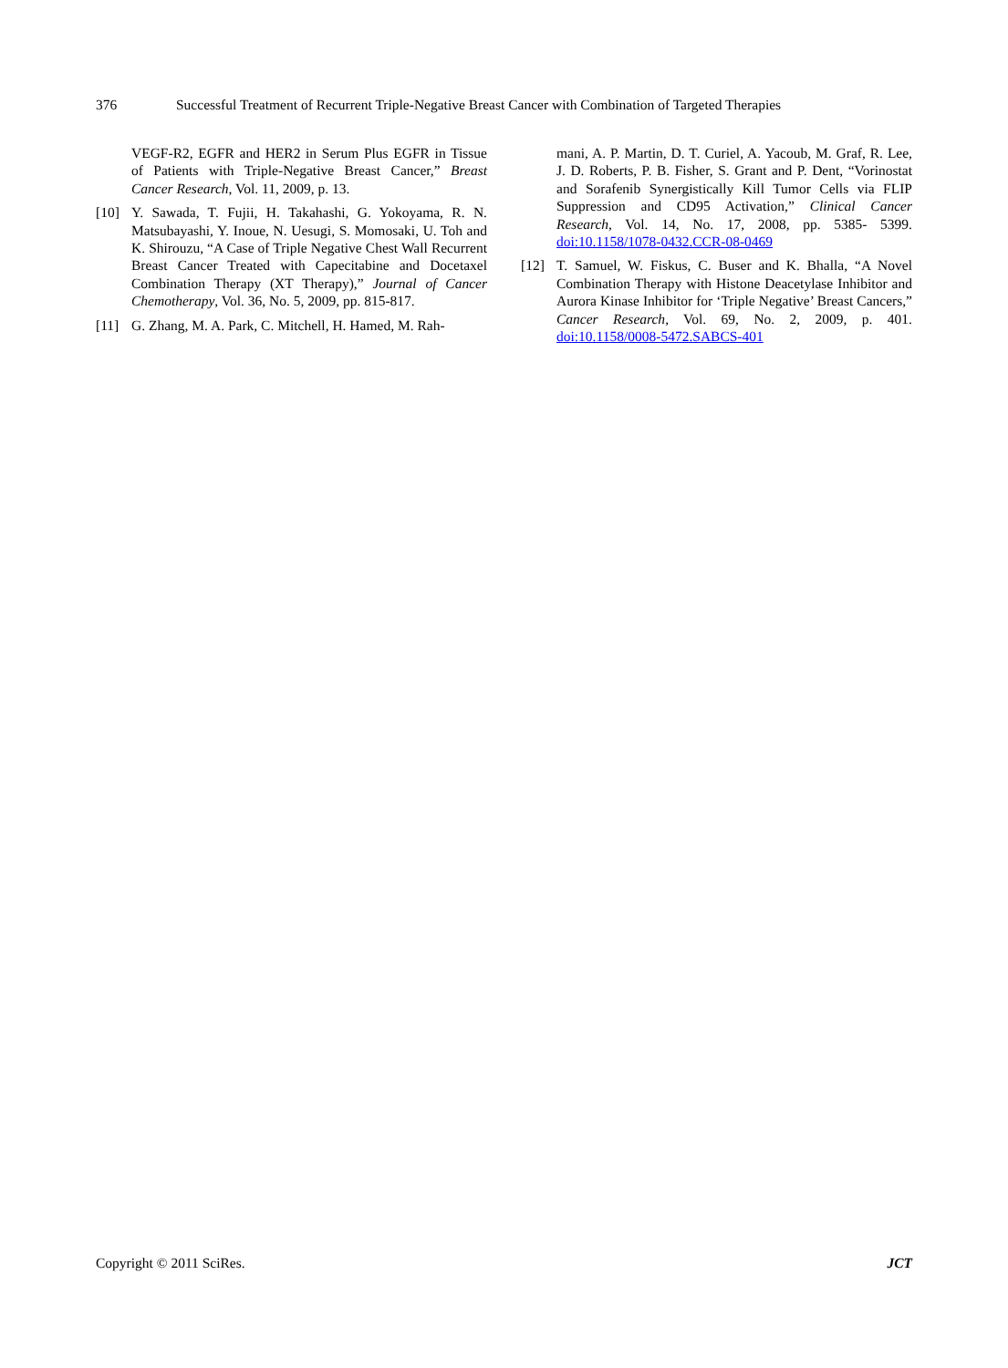376 Successful Treatment of Recurrent Triple-Negative Breast Cancer with Combination of Targeted Therapies
VEGF-R2, EGFR and HER2 in Serum Plus EGFR in Tissue of Patients with Triple-Negative Breast Cancer,” Breast Cancer Research, Vol. 11, 2009, p. 13.
[10] Y. Sawada, T. Fujii, H. Takahashi, G. Yokoyama, R. N. Matsubayashi, Y. Inoue, N. Uesugi, S. Momosaki, U. Toh and K. Shirouzu, “A Case of Triple Negative Chest Wall Recurrent Breast Cancer Treated with Capecitabine and Docetaxel Combination Therapy (XT Therapy),” Journal of Cancer Chemotherapy, Vol. 36, No. 5, 2009, pp. 815-817.
[11] G. Zhang, M. A. Park, C. Mitchell, H. Hamed, M. Rah-
mani, A. P. Martin, D. T. Curiel, A. Yacoub, M. Graf, R. Lee, J. D. Roberts, P. B. Fisher, S. Grant and P. Dent, “Vorinostat and Sorafenib Synergistically Kill Tumor Cells via FLIP Suppression and CD95 Activation,” Clinical Cancer Research, Vol. 14, No. 17, 2008, pp. 5385- 5399. doi:10.1158/1078-0432.CCR-08-0469
[12] T. Samuel, W. Fiskus, C. Buser and K. Bhalla, “A Novel Combination Therapy with Histone Deacetylase Inhibitor and Aurora Kinase Inhibitor for ‘Triple Negative’ Breast Cancers,” Cancer Research, Vol. 69, No. 2, 2009, p. 401. doi:10.1158/0008-5472.SABCS-401
Copyright © 2011 SciRes. JCT